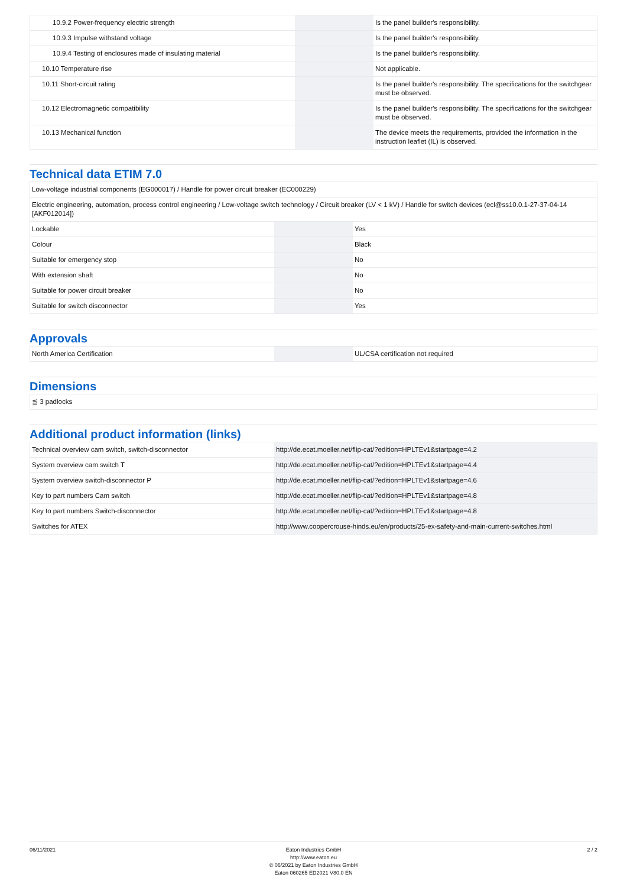| 10.9.2 Power-frequency electric strength | | | Is the panel builder's responsibility. |
| 10.9.3 Impulse withstand voltage | | | Is the panel builder's responsibility. |
| 10.9.4 Testing of enclosures made of insulating material | | | Is the panel builder's responsibility. |
| 10.10 Temperature rise | | | Not applicable. |
| 10.11 Short-circuit rating | | | Is the panel builder's responsibility. The specifications for the switchgear must be observed. |
| 10.12 Electromagnetic compatibility | | | Is the panel builder's responsibility. The specifications for the switchgear must be observed. |
| 10.13 Mechanical function | | | The device meets the requirements, provided the information in the instruction leaflet (IL) is observed. |
Technical data ETIM 7.0
| Low-voltage industrial components (EG000017) / Handle for power circuit breaker (EC000229) | | | |
| Electric engineering, automation, process control engineering / Low-voltage switch technology / Circuit breaker (LV < 1 kV) / Handle for switch devices (ecl@ss10.0.1-27-37-04-14 [AKF012014]) | | | |
| Lockable | | | Yes |
| Colour | | | Black |
| Suitable for emergency stop | | | No |
| With extension shaft | | | No |
| Suitable for power circuit breaker | | | No |
| Suitable for switch disconnector | | | Yes |
Approvals
| North America Certification | | | UL/CSA certification not required |
Dimensions
| ≦ 3 padlocks |
Additional product information (links)
| Technical overview cam switch, switch-disconnector | http://de.ecat.moeller.net/flip-cat/?edition=HPLTEv1&startpage=4.2 |
| System overview cam switch T | http://de.ecat.moeller.net/flip-cat/?edition=HPLTEv1&startpage=4.4 |
| System overview switch-disconnector P | http://de.ecat.moeller.net/flip-cat/?edition=HPLTEv1&startpage=4.6 |
| Key to part numbers Cam switch | http://de.ecat.moeller.net/flip-cat/?edition=HPLTEv1&startpage=4.8 |
| Key to part numbers Switch-disconnector | http://de.ecat.moeller.net/flip-cat/?edition=HPLTEv1&startpage=4.8 |
| Switches for ATEX | http://www.coopercrouse-hinds.eu/en/products/25-ex-safety-and-main-current-switches.html |
06/11/2021 Eaton Industries GmbH
http://www.eaton.eu
© 06/2021 by Eaton Industries GmbH
Eaton 060265 ED2021 V80.0 EN
2 / 2